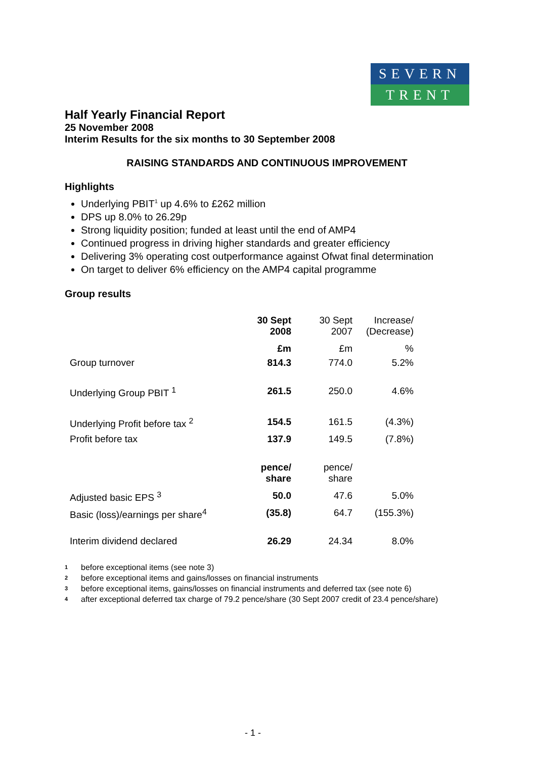SEVERN
TRENT
Half Yearly Financial Report
25 November 2008
Interim Results for the six months to 30 September 2008
RAISING STANDARDS AND CONTINUOUS IMPROVEMENT
Highlights
Underlying PBIT<sup>1</sup> up 4.6% to £262 million
DPS up 8.0% to 26.29p
Strong liquidity position; funded at least until the end of AMP4
Continued progress in driving higher standards and greater efficiency
Delivering 3% operating cost outperformance against Ofwat final determination
On target to deliver 6% efficiency on the AMP4 capital programme
Group results
| | 30 Sept 2008 | 30 Sept 2007 | Increase/ (Decrease) |
| --- | --- | --- | --- |
| | £m | £m | % |
| Group turnover | 814.3 | 774.0 | 5.2% |
| Underlying Group PBIT <sup>1</sup> | 261.5 | 250.0 | 4.6% |
| Underlying Profit before tax <sup>2</sup> | 154.5 | 161.5 | (4.3%) |
| Profit before tax | 137.9 | 149.5 | (7.8%) |
| | pence/ share | pence/ share | |
| Adjusted basic EPS <sup>3</sup> | 50.0 | 47.6 | 5.0% |
| Basic (loss)/earnings per share<sup>4</sup> | (35.8) | 64.7 | (155.3%) |
| Interim dividend declared | 26.29 | 24.34 | 8.0% |
<sup>1</sup> before exceptional items (see note 3)
<sup>2</sup> before exceptional items and gains/losses on financial instruments
<sup>3</sup> before exceptional items, gains/losses on financial instruments and deferred tax (see note 6)
<sup>4</sup> after exceptional deferred tax charge of 79.2 pence/share (30 Sept 2007 credit of 23.4 pence/share)
- 1 -